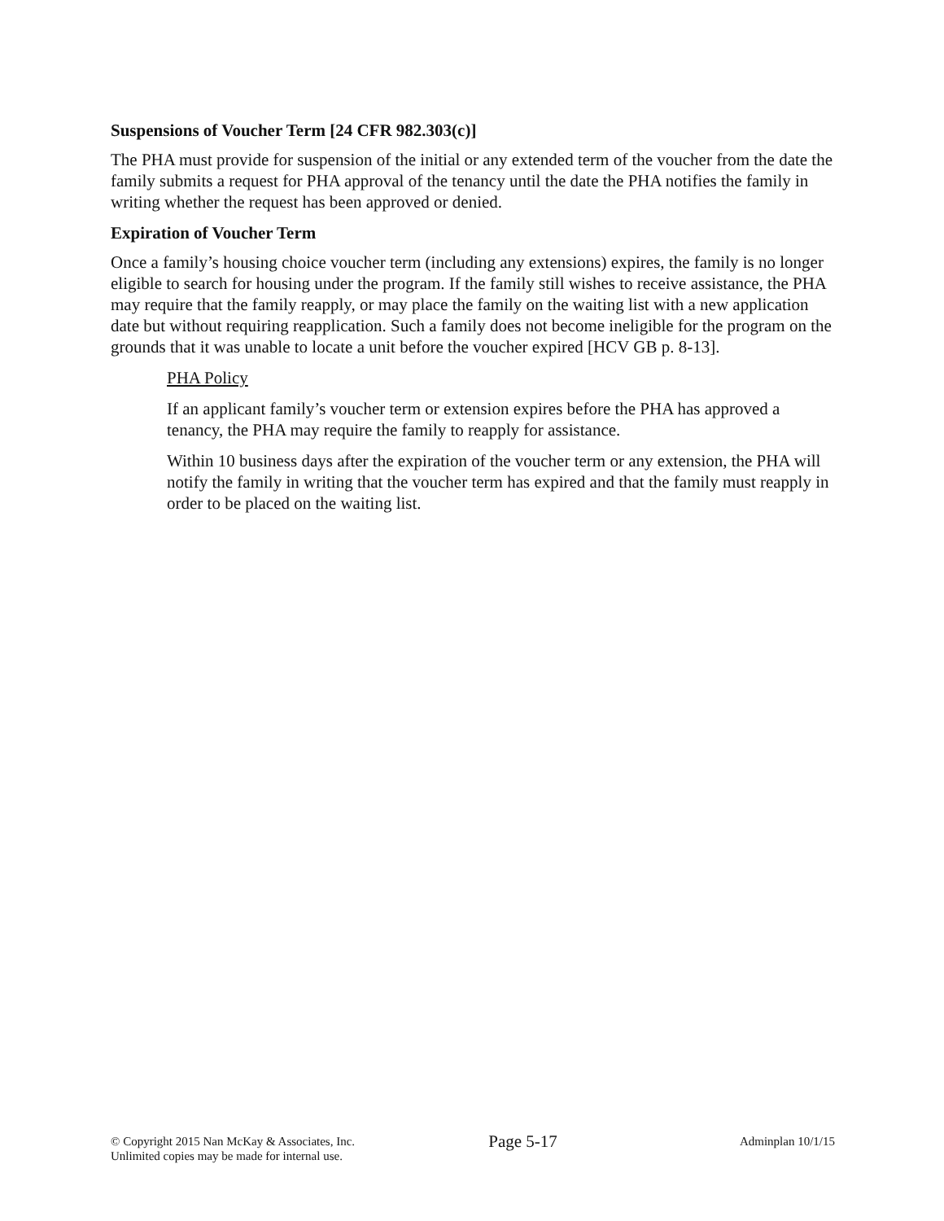Suspensions of Voucher Term [24 CFR 982.303(c)]
The PHA must provide for suspension of the initial or any extended term of the voucher from the date the family submits a request for PHA approval of the tenancy until the date the PHA notifies the family in writing whether the request has been approved or denied.
Expiration of Voucher Term
Once a family’s housing choice voucher term (including any extensions) expires, the family is no longer eligible to search for housing under the program. If the family still wishes to receive assistance, the PHA may require that the family reapply, or may place the family on the waiting list with a new application date but without requiring reapplication. Such a family does not become ineligible for the program on the grounds that it was unable to locate a unit before the voucher expired [HCV GB p. 8-13].
PHA Policy
If an applicant family’s voucher term or extension expires before the PHA has approved a tenancy, the PHA may require the family to reapply for assistance.
Within 10 business days after the expiration of the voucher term or any extension, the PHA will notify the family in writing that the voucher term has expired and that the family must reapply in order to be placed on the waiting list.
© Copyright 2015 Nan McKay & Associates, Inc.
Unlimited copies may be made for internal use.
Page 5-17
Adminplan 10/1/15